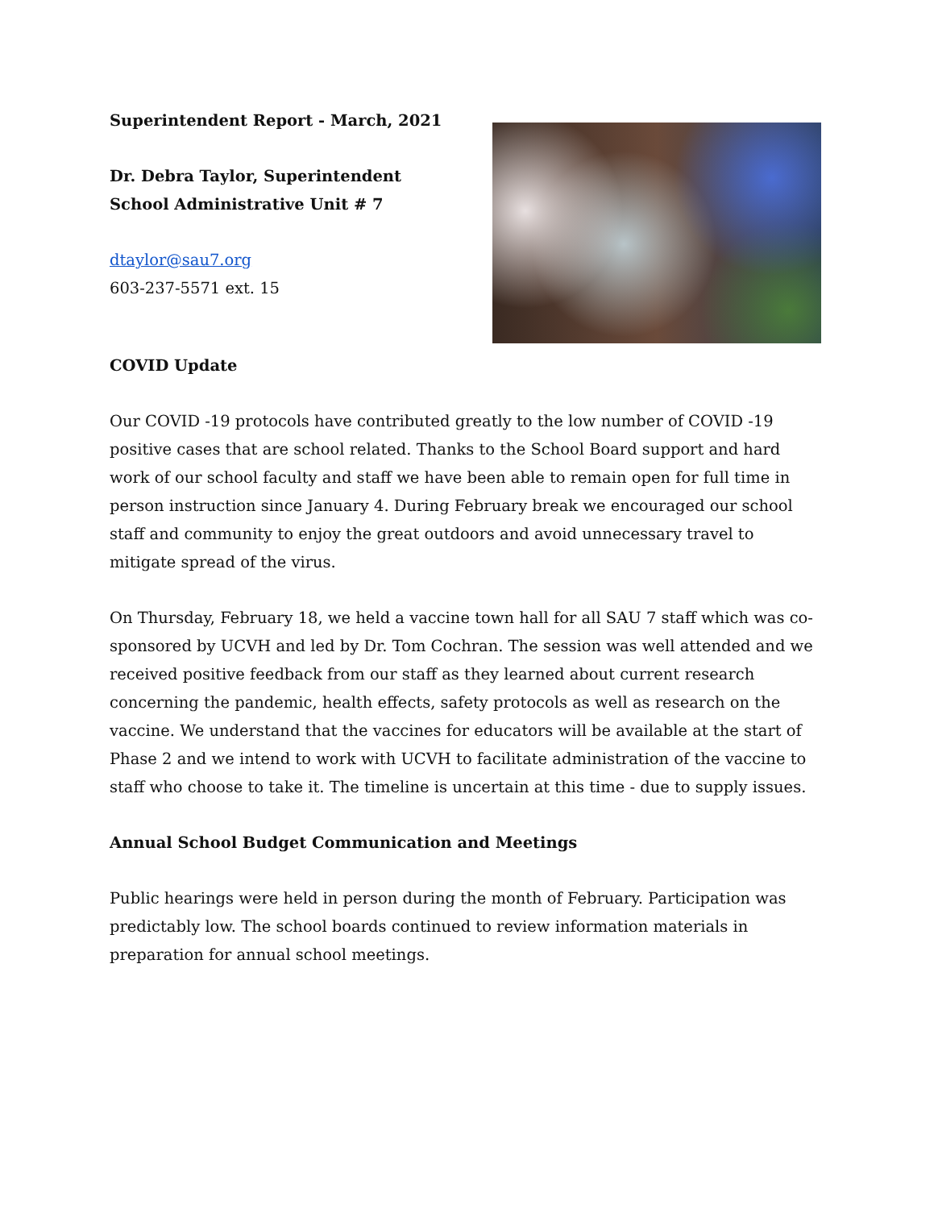Superintendent Report - March, 2021
Dr. Debra Taylor, Superintendent
School Administrative Unit # 7
dtaylor@sau7.org
603-237-5571 ext. 15
COVID Update
Our COVID -19 protocols have contributed greatly to the low number of COVID -19 positive cases that are school related. Thanks to the School Board support and hard work of our school faculty and staff we have been able to remain open for full time in person instruction since January 4. During February break we encouraged our school staff and community to enjoy the great outdoors and avoid unnecessary travel to mitigate spread of the virus.
On Thursday, February 18, we held a vaccine town hall for all SAU 7 staff which was co-sponsored by UCVH and led by Dr. Tom Cochran. The session was well attended and we received positive feedback from our staff as they learned about current research concerning the pandemic, health effects, safety protocols as well as research on the vaccine. We understand that the vaccines for educators will be available at the start of Phase 2 and we intend to work with UCVH to facilitate administration of the vaccine to staff who choose to take it. The timeline is uncertain at this time - due to supply issues.
Annual School Budget Communication and Meetings
Public hearings were held in person during the month of February. Participation was predictably low. The school boards continued to review information materials in preparation for annual school meetings.